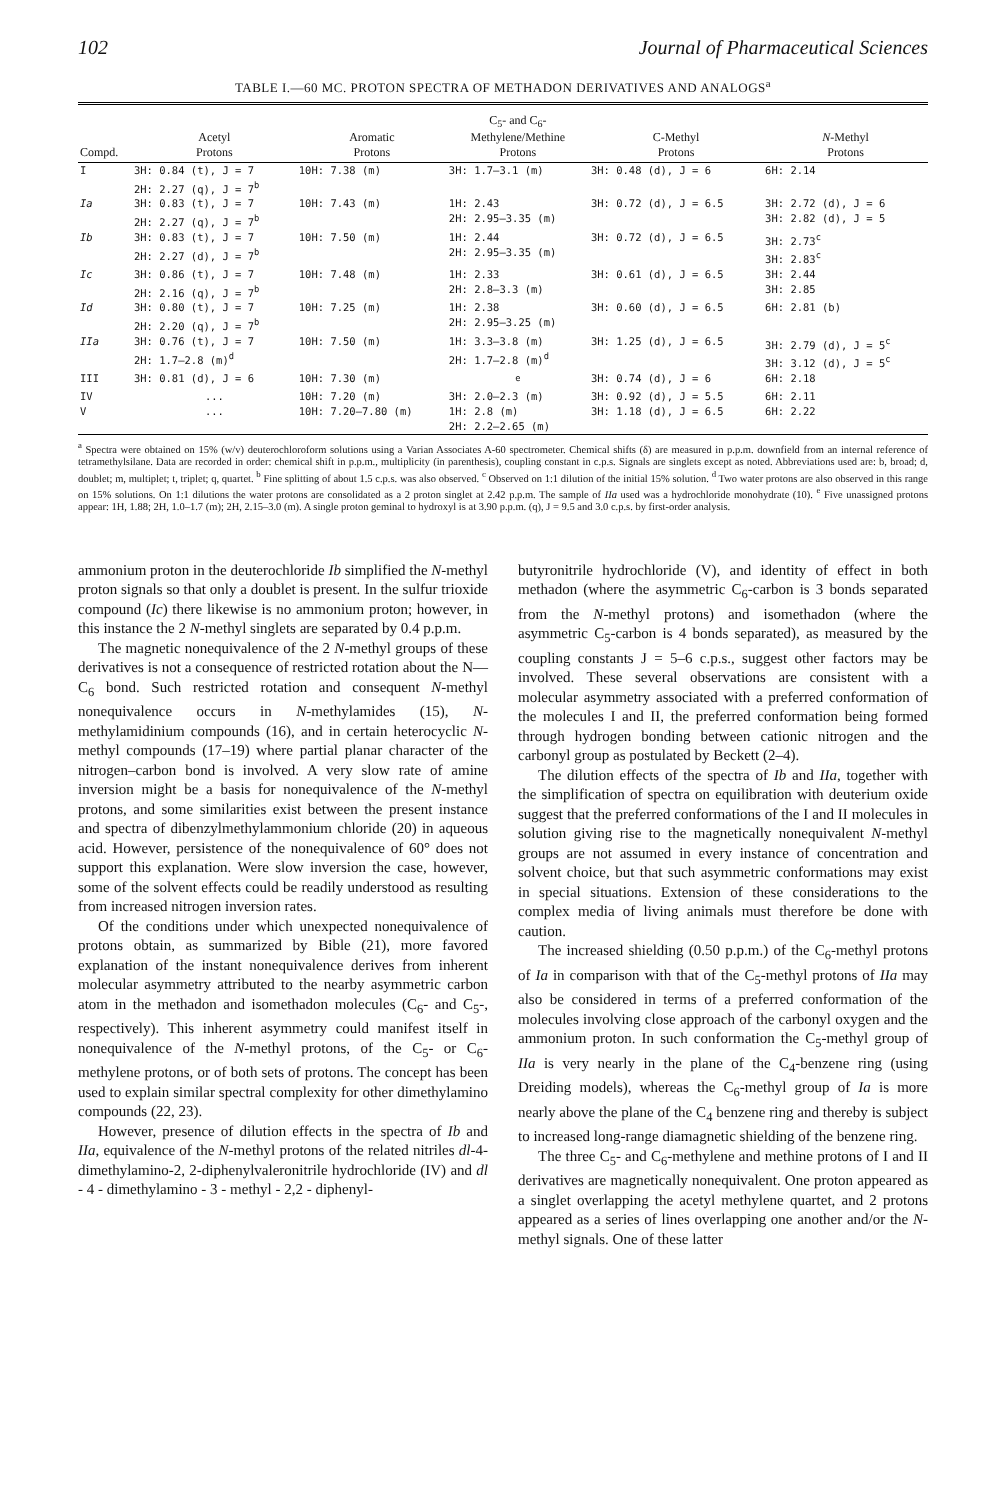102 Journal of Pharmaceutical Sciences
TABLE I.—60 MC. PROTON SPECTRA OF METHADON DERIVATIVES AND ANALOGS<sup>a</sup>
| Compd. | Acetyl Protons | Aromatic Protons | C<sub>5</sub>- and C<sub>6</sub>- Methylene/Methine Protons | C-Methyl Protons | N -Methyl Protons |
| --- | --- | --- | --- | --- | --- |
| I | 3H: 0.84 (t), J = 7 2H: 2.27 (q), J = 7<sup>b</sup> | 10H: 7.38 (m) | 3H: 1.7–3.1 (m) | 3H: 0.48 (d), J = 6 | 6H: 2.14 |
| Ia | 3H: 0.83 (t), J = 7 2H: 2.27 (q), J = 7<sup>b</sup> | 10H: 7.43 (m) | 1H: 2.43 2H: 2.95–3.35 (m) | 3H: 0.72 (d), J = 6.5 | 3H: 2.72 (d), J = 6 3H: 2.82 (d), J = 5 |
| Ib | 3H: 0.83 (t), J = 7 2H: 2.27 (d), J = 7<sup>b</sup> | 10H: 7.50 (m) | 1H: 2.44 2H: 2.95–3.35 (m) | 3H: 0.72 (d), J = 6.5 | 3H: 2.73<sup>c</sup> 3H: 2.83<sup>c</sup> |
| Ic | 3H: 0.86 (t), J = 7 2H: 2.16 (q), J = 7<sup>b</sup> | 10H: 7.48 (m) | 1H: 2.33 2H: 2.8–3.3 (m) | 3H: 0.61 (d), J = 6.5 | 3H: 2.44 3H: 2.85 |
| Id | 3H: 0.80 (t), J = 7 2H: 2.20 (q), J = 7<sup>b</sup> | 10H: 7.25 (m) | 1H: 2.38 2H: 2.95–3.25 (m) | 3H: 0.60 (d), J = 6.5 | 6H: 2.81 (b) |
| IIa | 3H: 0.76 (t), J = 7 2H: 1.7–2.8 (m)<sup>d</sup> | 10H: 7.50 (m) | 1H: 3.3–3.8 (m) 2H: 1.7–2.8 (m)<sup>d</sup> | 3H: 1.25 (d), J = 6.5 | 3H: 2.79 (d), J = 5<sup>c</sup> 3H: 3.12 (d), J = 5<sup>c</sup> |
| III | 3H: 0.81 (d), J = 6 | 10H: 7.30 (m) | <sup>e</sup> | 3H: 0.74 (d), J = 6 | 6H: 2.18 |
| IV | ... | 10H: 7.20 (m) | 3H: 2.0–2.3 (m) | 3H: 0.92 (d), J = 5.5 | 6H: 2.11 |
| V | ... | 10H: 7.20–7.80 (m) | 1H: 2.8 (m) 2H: 2.2–2.65 (m) | 3H: 1.18 (d), J = 6.5 | 6H: 2.22 |
<sup>a</sup> Spectra were obtained on 15% (w/v) deuterochloroform solutions using a Varian Associates A-60 spectrometer. Chemical shifts (δ) are measured in p.p.m. downfield from an internal reference of tetramethylsilane. Data are recorded in order: chemical shift in p.p.m., multiplicity (in parenthesis), coupling constant in c.p.s. Signals are singlets except as noted. Abbreviations used are: b, broad; d, doublet; m, multiplet; t, triplet; q, quartet. <sup>b</sup> Fine splitting of about 1.5 c.p.s. was also observed. <sup>c</sup> Observed on 1:1 dilution of the initial 15% solution. <sup>d</sup> Two water protons are also observed in this range on 15% solutions. On 1:1 dilutions the water protons are consolidated as a 2 proton singlet at 2.42 p.p.m. The sample of IIa used was a hydrochloride monohydrate (10). <sup>e</sup> Five unassigned protons appear: 1H, 1.88; 2H, 1.0–1.7 (m); 2H, 2.15–3.0 (m). A single proton geminal to hydroxyl is at 3.90 p.p.m. (q), J = 9.5 and 3.0 c.p.s. by first-order analysis.
ammonium proton in the deuterochloride Ib simplified the N-methyl proton signals so that only a doublet is present. In the sulfur trioxide compound (Ic) there likewise is no ammonium proton; however, in this instance the 2 N-methyl singlets are separated by 0.4 p.p.m.
The magnetic nonequivalence of the 2 N-methyl groups of these derivatives is not a consequence of restricted rotation about the N—C<sub>6</sub> bond. Such restricted rotation and consequent N-methyl nonequivalence occurs in N-methylamides (15), N-methylamidinium compounds (16), and in certain heterocyclic N-methyl compounds (17–19) where partial planar character of the nitrogen–carbon bond is involved. A very slow rate of amine inversion might be a basis for nonequivalence of the N-methyl protons, and some similarities exist between the present instance and spectra of dibenzylmethylammonium chloride (20) in aqueous acid. However, persistence of the nonequivalence of 60° does not support this explanation. Were slow inversion the case, however, some of the solvent effects could be readily understood as resulting from increased nitrogen inversion rates.
Of the conditions under which unexpected nonequivalence of protons obtain, as summarized by Bible (21), more favored explanation of the instant nonequivalence derives from inherent molecular asymmetry attributed to the nearby asymmetric carbon atom in the methadon and isomethadon molecules (C<sub>6</sub>- and C<sub>5</sub>-, respectively). This inherent asymmetry could manifest itself in nonequivalence of the N-methyl protons, of the C<sub>5</sub>- or C<sub>6</sub>-methylene protons, or of both sets of protons. The concept has been used to explain similar spectral complexity for other dimethylamino compounds (22, 23).
However, presence of dilution effects in the spectra of Ib and IIa, equivalence of the N-methyl protons of the related nitriles dl-4-dimethylamino-2, 2-diphenylvaleronitrile hydrochloride (IV) and dl - 4 - dimethylamino - 3 - methyl - 2,2 - diphenyl-
butyronitrile hydrochloride (V), and identity of effect in both methadon (where the asymmetric C<sub>6</sub>-carbon is 3 bonds separated from the N-methyl protons) and isomethadon (where the asymmetric C<sub>5</sub>-carbon is 4 bonds separated), as measured by the coupling constants J = 5–6 c.p.s., suggest other factors may be involved. These several observations are consistent with a molecular asymmetry associated with a preferred conformation of the molecules I and II, the preferred conformation being formed through hydrogen bonding between cationic nitrogen and the carbonyl group as postulated by Beckett (2–4).
The dilution effects of the spectra of Ib and IIa, together with the simplification of spectra on equilibration with deuterium oxide suggest that the preferred conformations of the I and II molecules in solution giving rise to the magnetically nonequivalent N-methyl groups are not assumed in every instance of concentration and solvent choice, but that such asymmetric conformations may exist in special situations. Extension of these considerations to the complex media of living animals must therefore be done with caution.
The increased shielding (0.50 p.p.m.) of the C<sub>6</sub>-methyl protons of Ia in comparison with that of the C<sub>5</sub>-methyl protons of IIa may also be considered in terms of a preferred conformation of the molecules involving close approach of the carbonyl oxygen and the ammonium proton. In such conformation the C<sub>5</sub>-methyl group of IIa is very nearly in the plane of the C<sub>4</sub>-benzene ring (using Dreiding models), whereas the C<sub>6</sub>-methyl group of Ia is more nearly above the plane of the C<sub>4</sub> benzene ring and thereby is subject to increased long-range diamagnetic shielding of the benzene ring.
The three C<sub>5</sub>- and C<sub>6</sub>-methylene and methine protons of I and II derivatives are magnetically nonequivalent. One proton appeared as a singlet overlapping the acetyl methylene quartet, and 2 protons appeared as a series of lines overlapping one another and/or the N-methyl signals. One of these latter